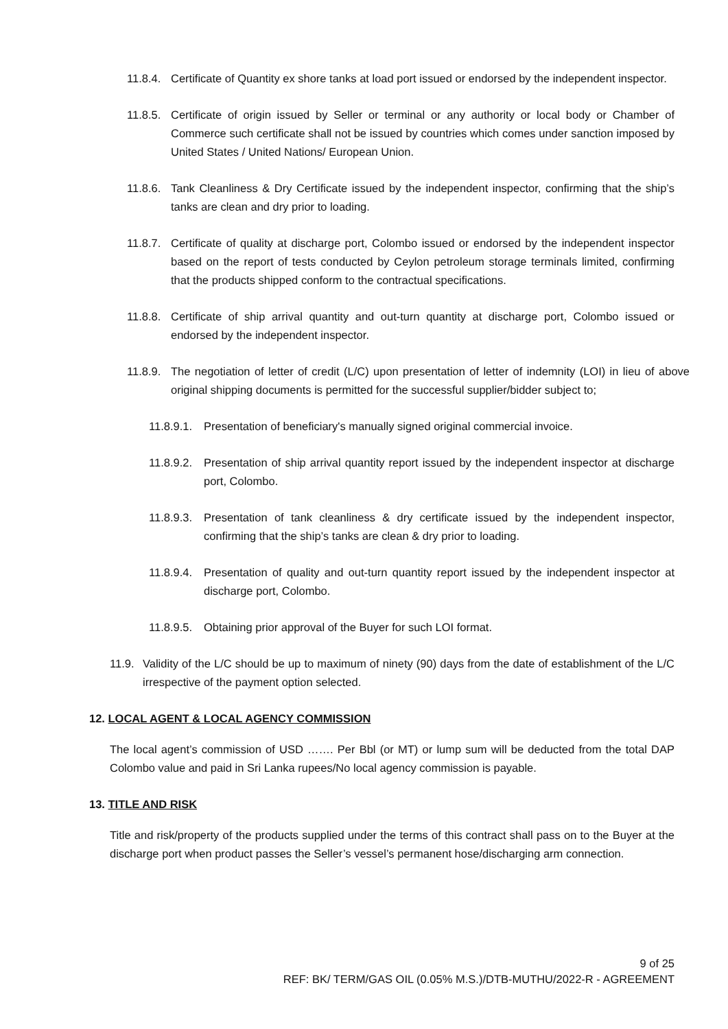11.8.4. Certificate of Quantity ex shore tanks at load port issued or endorsed by the independent inspector.
11.8.5. Certificate of origin issued by Seller or terminal or any authority or local body or Chamber of Commerce such certificate shall not be issued by countries which comes under sanction imposed by United States / United Nations/ European Union.
11.8.6. Tank Cleanliness & Dry Certificate issued by the independent inspector, confirming that the ship’s tanks are clean and dry prior to loading.
11.8.7. Certificate of quality at discharge port, Colombo issued or endorsed by the independent inspector based on the report of tests conducted by Ceylon petroleum storage terminals limited, confirming that the products shipped conform to the contractual specifications.
11.8.8. Certificate of ship arrival quantity and out-turn quantity at discharge port, Colombo issued or endorsed by the independent inspector.
11.8.9. The negotiation of letter of credit (L/C) upon presentation of letter of indemnity (LOI) in lieu of above original shipping documents is permitted for the successful supplier/bidder subject to;
11.8.9.1. Presentation of beneficiary's manually signed original commercial invoice.
11.8.9.2. Presentation of ship arrival quantity report issued by the independent inspector at discharge port, Colombo.
11.8.9.3. Presentation of tank cleanliness & dry certificate issued by the independent inspector, confirming that the ship’s tanks are clean & dry prior to loading.
11.8.9.4. Presentation of quality and out-turn quantity report issued by the independent inspector at discharge port, Colombo.
11.8.9.5. Obtaining prior approval of the Buyer for such LOI format.
11.9. Validity of the L/C should be up to maximum of ninety (90) days from the date of establishment of the L/C irrespective of the payment option selected.
12. LOCAL AGENT & LOCAL AGENCY COMMISSION
The local agent’s commission of USD ……. Per Bbl (or MT) or lump sum will be deducted from the total DAP Colombo value and paid in Sri Lanka rupees/No local agency commission is payable.
13. TITLE AND RISK
Title and risk/property of the products supplied under the terms of this contract shall pass on to the Buyer at the discharge port when product passes the Seller’s vessel’s permanent hose/discharging arm connection.
9 of 25
REF: BK/ TERM/GAS OIL (0.05% M.S.)/DTB-MUTHU/2022-R - AGREEMENT